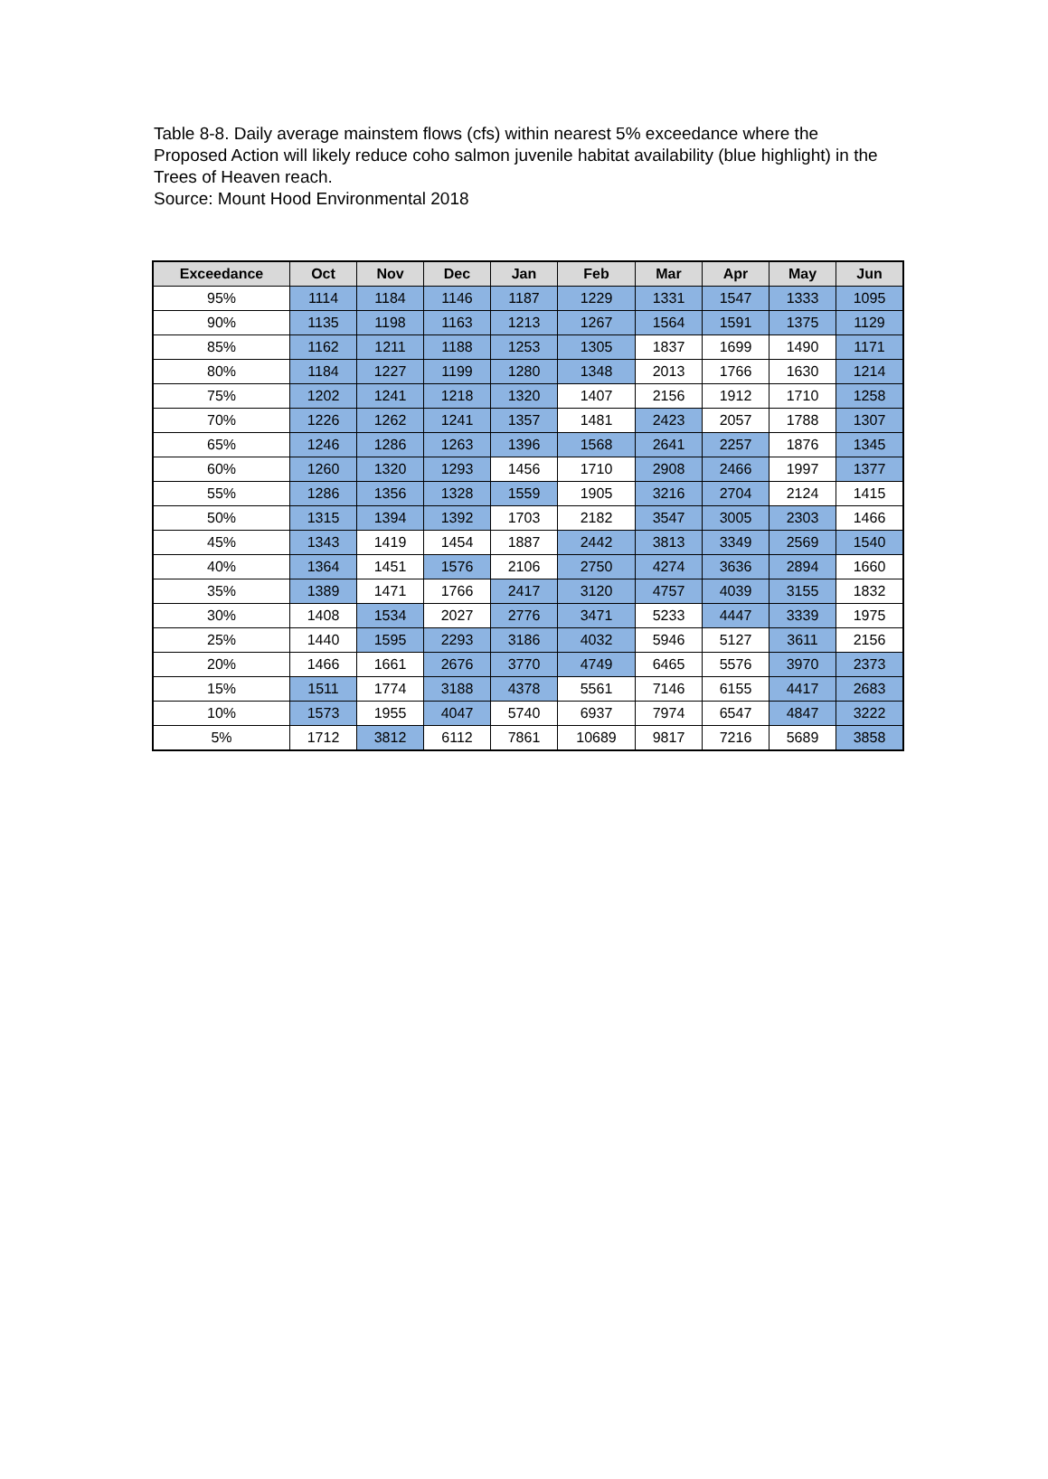Table 8-8. Daily average mainstem flows (cfs) within nearest 5% exceedance where the Proposed Action will likely reduce coho salmon juvenile habitat availability (blue highlight) in the Trees of Heaven reach.
Source: Mount Hood Environmental 2018
| Exceedance | Oct | Nov | Dec | Jan | Feb | Mar | Apr | May | Jun |
| --- | --- | --- | --- | --- | --- | --- | --- | --- | --- |
| 95% | 1114 | 1184 | 1146 | 1187 | 1229 | 1331 | 1547 | 1333 | 1095 |
| 90% | 1135 | 1198 | 1163 | 1213 | 1267 | 1564 | 1591 | 1375 | 1129 |
| 85% | 1162 | 1211 | 1188 | 1253 | 1305 | 1837 | 1699 | 1490 | 1171 |
| 80% | 1184 | 1227 | 1199 | 1280 | 1348 | 2013 | 1766 | 1630 | 1214 |
| 75% | 1202 | 1241 | 1218 | 1320 | 1407 | 2156 | 1912 | 1710 | 1258 |
| 70% | 1226 | 1262 | 1241 | 1357 | 1481 | 2423 | 2057 | 1788 | 1307 |
| 65% | 1246 | 1286 | 1263 | 1396 | 1568 | 2641 | 2257 | 1876 | 1345 |
| 60% | 1260 | 1320 | 1293 | 1456 | 1710 | 2908 | 2466 | 1997 | 1377 |
| 55% | 1286 | 1356 | 1328 | 1559 | 1905 | 3216 | 2704 | 2124 | 1415 |
| 50% | 1315 | 1394 | 1392 | 1703 | 2182 | 3547 | 3005 | 2303 | 1466 |
| 45% | 1343 | 1419 | 1454 | 1887 | 2442 | 3813 | 3349 | 2569 | 1540 |
| 40% | 1364 | 1451 | 1576 | 2106 | 2750 | 4274 | 3636 | 2894 | 1660 |
| 35% | 1389 | 1471 | 1766 | 2417 | 3120 | 4757 | 4039 | 3155 | 1832 |
| 30% | 1408 | 1534 | 2027 | 2776 | 3471 | 5233 | 4447 | 3339 | 1975 |
| 25% | 1440 | 1595 | 2293 | 3186 | 4032 | 5946 | 5127 | 3611 | 2156 |
| 20% | 1466 | 1661 | 2676 | 3770 | 4749 | 6465 | 5576 | 3970 | 2373 |
| 15% | 1511 | 1774 | 3188 | 4378 | 5561 | 7146 | 6155 | 4417 | 2683 |
| 10% | 1573 | 1955 | 4047 | 5740 | 6937 | 7974 | 6547 | 4847 | 3222 |
| 5% | 1712 | 3812 | 6112 | 7861 | 10689 | 9817 | 7216 | 5689 | 3858 |